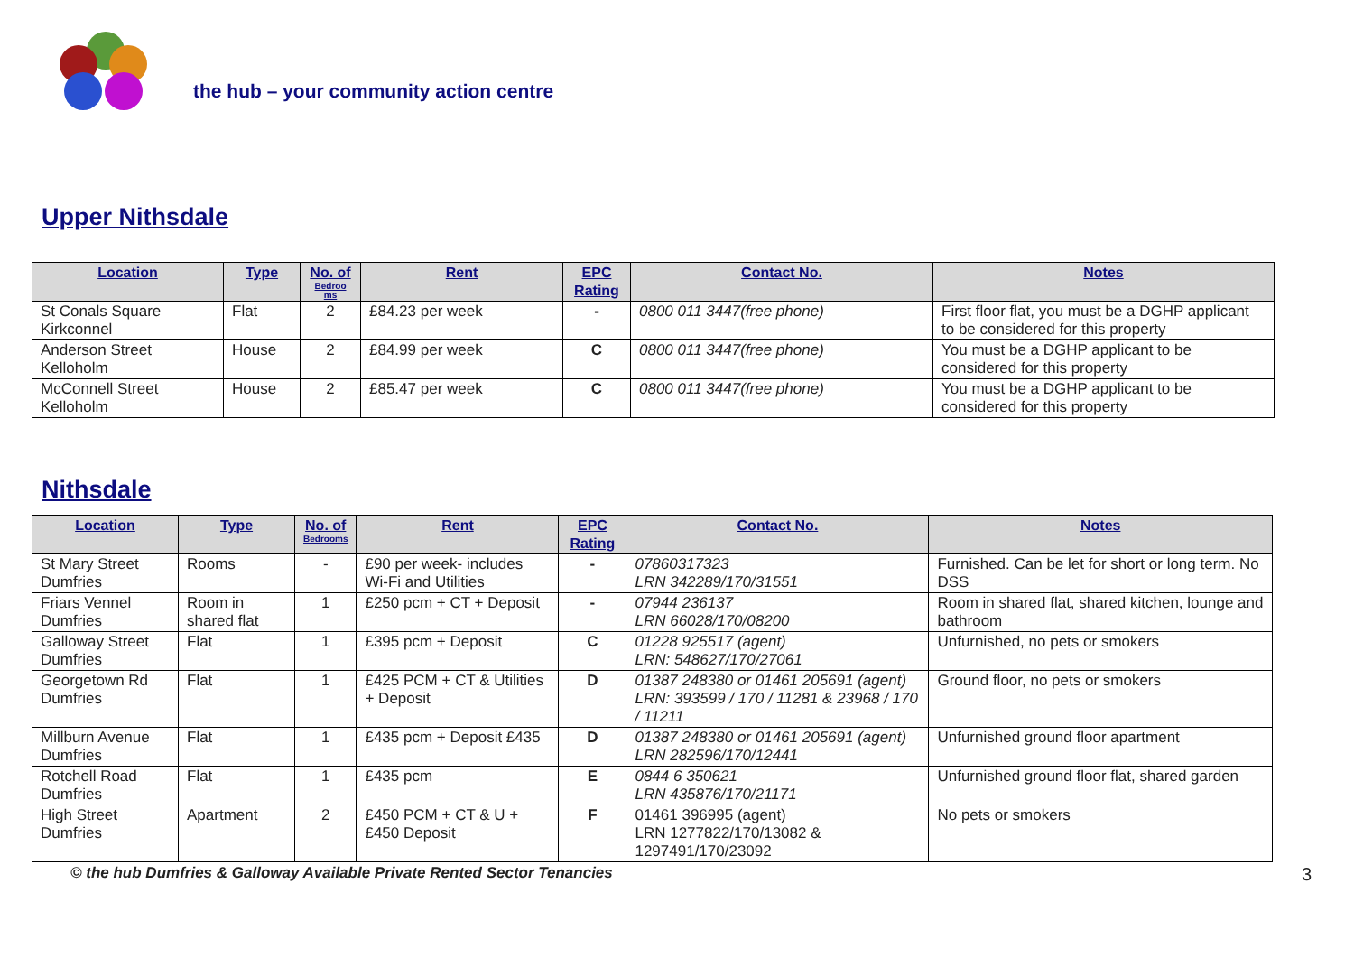the hub – your community action centre
Upper Nithsdale
| Location | Type | No. of Bedroo ms | Rent | EPC Rating | Contact No. | Notes |
| --- | --- | --- | --- | --- | --- | --- |
| St Conals Square Kirkconnel | Flat | 2 | £84.23 per week | - | 0800 011 3447(free phone) | First floor flat, you must be a DGHP applicant to be considered for this property |
| Anderson Street Kelloholm | House | 2 | £84.99 per week | C | 0800 011 3447(free phone) | You must be a DGHP applicant to be considered for this property |
| McConnell Street Kelloholm | House | 2 | £85.47 per week | C | 0800 011 3447(free phone) | You must be a DGHP applicant to be considered for this property |
Nithsdale
| Location | Type | No. of Bedrooms | Rent | EPC Rating | Contact No. | Notes |
| --- | --- | --- | --- | --- | --- | --- |
| St Mary Street Dumfries | Rooms | - | £90 per week- includes Wi-Fi and Utilities | - | 07860317323 LRN 342289/170/31551 | Furnished. Can be let for short or long term. No DSS |
| Friars Vennel Dumfries | Room in shared flat | 1 | £250 pcm + CT + Deposit | - | 07944 236137 LRN 66028/170/08200 | Room in shared flat, shared kitchen, lounge and bathroom |
| Galloway Street Dumfries | Flat | 1 | £395 pcm + Deposit | C | 01228 925517 (agent) LRN: 548627/170/27061 | Unfurnished, no pets or smokers |
| Georgetown Rd Dumfries | Flat | 1 | £425 PCM + CT & Utilities + Deposit | D | 01387 248380 or 01461 205691 (agent) LRN: 393599 / 170 / 11281 & 23968 / 170 / 11211 | Ground floor, no pets or smokers |
| Millburn Avenue Dumfries | Flat | 1 | £435 pcm + Deposit £435 | D | 01387 248380 or 01461 205691 (agent) LRN 282596/170/12441 | Unfurnished ground floor apartment |
| Rotchell Road Dumfries | Flat | 1 | £435 pcm | E | 0844 6 350621 LRN 435876/170/21171 | Unfurnished ground floor flat, shared garden |
| High Street Dumfries | Apartment | 2 | £450 PCM + CT & U + £450 Deposit | F | 01461 396995 (agent) LRN 1277822/170/13082 & 1297491/170/23092 | No pets or smokers |
© the hub Dumfries & Galloway Available Private Rented Sector Tenancies 3